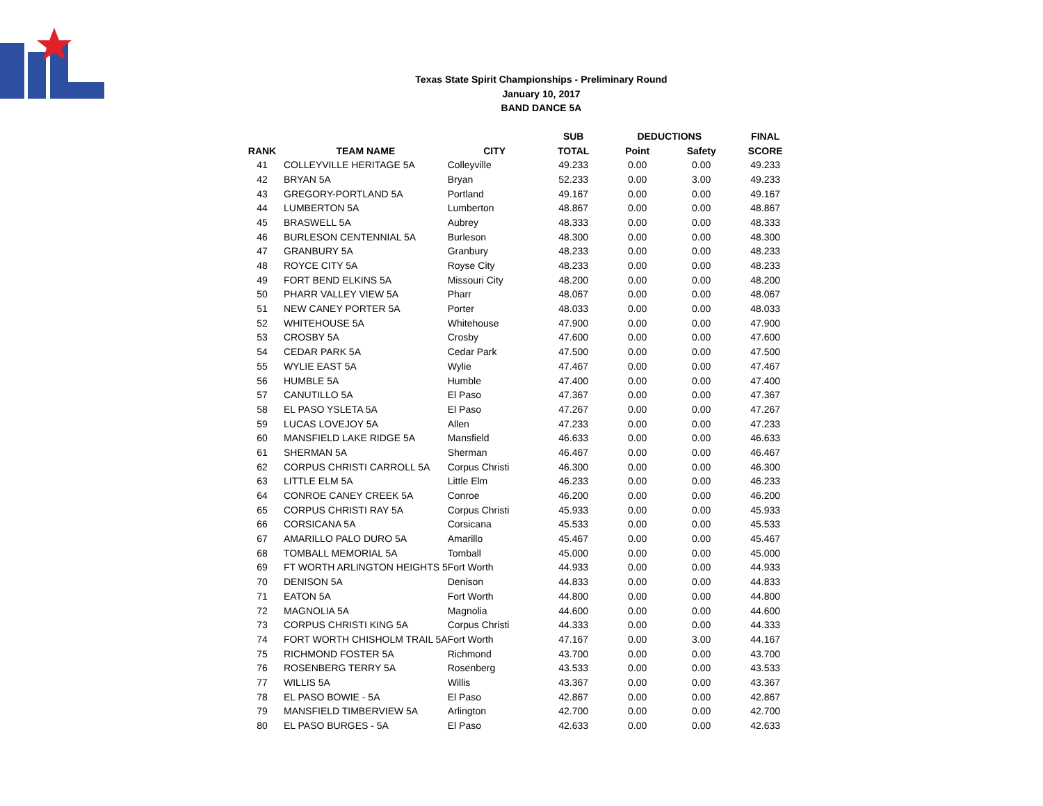Texas State Spirit Championships - Preliminary Round
January 10, 2017
BAND DANCE 5A
| | | | SUB | DEDUCTIONS | | FINAL |
| --- | --- | --- | --- | --- | --- | --- |
| RANK | TEAM NAME | CITY | TOTAL | Point | Safety | SCORE |
| 41 | COLLEYVILLE HERITAGE 5A | Colleyville | 49.233 | 0.00 | 0.00 | 49.233 |
| 42 | BRYAN 5A | Bryan | 52.233 | 0.00 | 3.00 | 49.233 |
| 43 | GREGORY-PORTLAND 5A | Portland | 49.167 | 0.00 | 0.00 | 49.167 |
| 44 | LUMBERTON 5A | Lumberton | 48.867 | 0.00 | 0.00 | 48.867 |
| 45 | BRASWELL 5A | Aubrey | 48.333 | 0.00 | 0.00 | 48.333 |
| 46 | BURLESON CENTENNIAL 5A | Burleson | 48.300 | 0.00 | 0.00 | 48.300 |
| 47 | GRANBURY 5A | Granbury | 48.233 | 0.00 | 0.00 | 48.233 |
| 48 | ROYCE CITY 5A | Royse City | 48.233 | 0.00 | 0.00 | 48.233 |
| 49 | FORT BEND ELKINS 5A | Missouri City | 48.200 | 0.00 | 0.00 | 48.200 |
| 50 | PHARR VALLEY VIEW 5A | Pharr | 48.067 | 0.00 | 0.00 | 48.067 |
| 51 | NEW CANEY PORTER 5A | Porter | 48.033 | 0.00 | 0.00 | 48.033 |
| 52 | WHITEHOUSE 5A | Whitehouse | 47.900 | 0.00 | 0.00 | 47.900 |
| 53 | CROSBY 5A | Crosby | 47.600 | 0.00 | 0.00 | 47.600 |
| 54 | CEDAR PARK 5A | Cedar Park | 47.500 | 0.00 | 0.00 | 47.500 |
| 55 | WYLIE EAST 5A | Wylie | 47.467 | 0.00 | 0.00 | 47.467 |
| 56 | HUMBLE 5A | Humble | 47.400 | 0.00 | 0.00 | 47.400 |
| 57 | CANUTILLO 5A | El Paso | 47.367 | 0.00 | 0.00 | 47.367 |
| 58 | EL PASO YSLETA 5A | El Paso | 47.267 | 0.00 | 0.00 | 47.267 |
| 59 | LUCAS LOVEJOY 5A | Allen | 47.233 | 0.00 | 0.00 | 47.233 |
| 60 | MANSFIELD LAKE RIDGE 5A | Mansfield | 46.633 | 0.00 | 0.00 | 46.633 |
| 61 | SHERMAN 5A | Sherman | 46.467 | 0.00 | 0.00 | 46.467 |
| 62 | CORPUS CHRISTI CARROLL 5A | Corpus Christi | 46.300 | 0.00 | 0.00 | 46.300 |
| 63 | LITTLE ELM 5A | Little Elm | 46.233 | 0.00 | 0.00 | 46.233 |
| 64 | CONROE CANEY CREEK 5A | Conroe | 46.200 | 0.00 | 0.00 | 46.200 |
| 65 | CORPUS CHRISTI RAY 5A | Corpus Christi | 45.933 | 0.00 | 0.00 | 45.933 |
| 66 | CORSICANA 5A | Corsicana | 45.533 | 0.00 | 0.00 | 45.533 |
| 67 | AMARILLO PALO DURO 5A | Amarillo | 45.467 | 0.00 | 0.00 | 45.467 |
| 68 | TOMBALL MEMORIAL 5A | Tomball | 45.000 | 0.00 | 0.00 | 45.000 |
| 69 | FT WORTH ARLINGTON HEIGHTS 5 | Fort Worth | 44.933 | 0.00 | 0.00 | 44.933 |
| 70 | DENISON 5A | Denison | 44.833 | 0.00 | 0.00 | 44.833 |
| 71 | EATON 5A | Fort Worth | 44.800 | 0.00 | 0.00 | 44.800 |
| 72 | MAGNOLIA 5A | Magnolia | 44.600 | 0.00 | 0.00 | 44.600 |
| 73 | CORPUS CHRISTI KING 5A | Corpus Christi | 44.333 | 0.00 | 0.00 | 44.333 |
| 74 | FORT WORTH CHISHOLM TRAIL 5A | Fort Worth | 47.167 | 0.00 | 3.00 | 44.167 |
| 75 | RICHMOND FOSTER 5A | Richmond | 43.700 | 0.00 | 0.00 | 43.700 |
| 76 | ROSENBERG TERRY 5A | Rosenberg | 43.533 | 0.00 | 0.00 | 43.533 |
| 77 | WILLIS 5A | Willis | 43.367 | 0.00 | 0.00 | 43.367 |
| 78 | EL PASO BOWIE - 5A | El Paso | 42.867 | 0.00 | 0.00 | 42.867 |
| 79 | MANSFIELD TIMBERVIEW 5A | Arlington | 42.700 | 0.00 | 0.00 | 42.700 |
| 80 | EL PASO BURGES - 5A | El Paso | 42.633 | 0.00 | 0.00 | 42.633 |